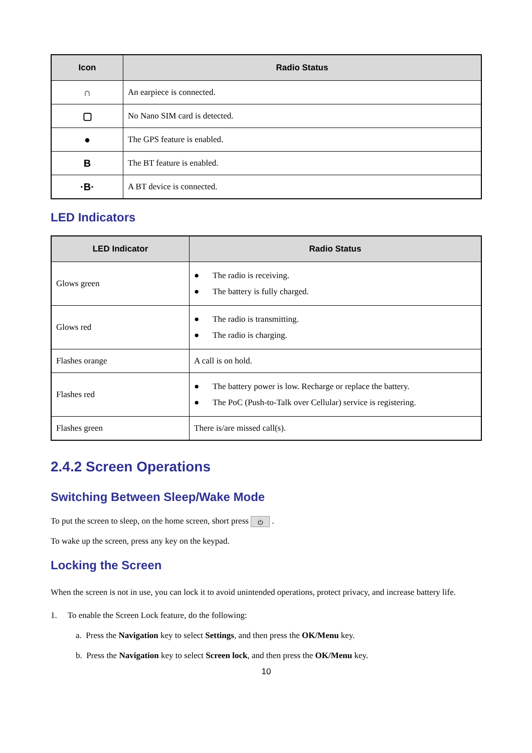| Icon | Radio Status |
| --- | --- |
| ∩ | An earpiece is connected. |
| ▢ | No Nano SIM card is detected. |
| ● | The GPS feature is enabled. |
| B | The BT feature is enabled. |
| ·B· | A BT device is connected. |
LED Indicators
| LED Indicator | Radio Status |
| --- | --- |
| Glows green | ● The radio is receiving. ● The battery is fully charged. |
| Glows red | ● The radio is transmitting. ● The radio is charging. |
| Flashes orange | A call is on hold. |
| Flashes red | ● The battery power is low. Recharge or replace the battery. ● The PoC (Push-to-Talk over Cellular) service is registering. |
| Flashes green | There is/are missed call(s). |
2.4.2 Screen Operations
Switching Between Sleep/Wake Mode
To put the screen to sleep, on the home screen, short press ⏻ .
To wake up the screen, press any key on the keypad.
Locking the Screen
When the screen is not in use, you can lock it to avoid unintended operations, protect privacy, and increase battery life.
1. To enable the Screen Lock feature, do the following:
a. Press the Navigation key to select Settings, and then press the OK/Menu key.
b. Press the Navigation key to select Screen lock, and then press the OK/Menu key.
10